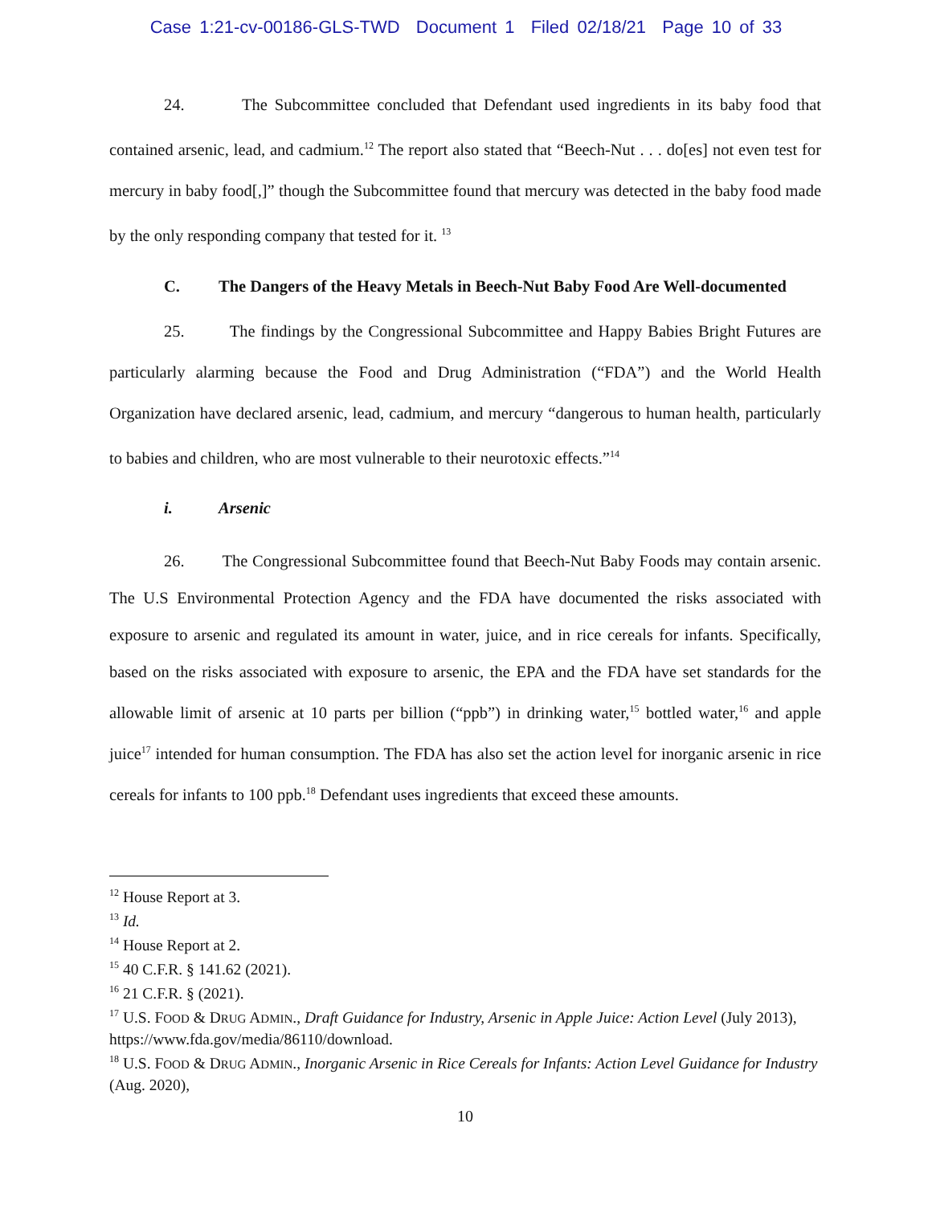Case 1:21-cv-00186-GLS-TWD Document 1 Filed 02/18/21 Page 10 of 33
24. The Subcommittee concluded that Defendant used ingredients in its baby food that contained arsenic, lead, and cadmium.<sup>12</sup> The report also stated that “Beech-Nut . . . do[es] not even test for mercury in baby food[,]” though the Subcommittee found that mercury was detected in the baby food made by the only responding company that tested for it. <sup>13</sup>
C. The Dangers of the Heavy Metals in Beech-Nut Baby Food Are Well-documented
25. The findings by the Congressional Subcommittee and Happy Babies Bright Futures are particularly alarming because the Food and Drug Administration (“FDA”) and the World Health Organization have declared arsenic, lead, cadmium, and mercury “dangerous to human health, particularly to babies and children, who are most vulnerable to their neurotoxic effects.”<sup>14</sup>
i. Arsenic
26. The Congressional Subcommittee found that Beech-Nut Baby Foods may contain arsenic. The U.S Environmental Protection Agency and the FDA have documented the risks associated with exposure to arsenic and regulated its amount in water, juice, and in rice cereals for infants. Specifically, based on the risks associated with exposure to arsenic, the EPA and the FDA have set standards for the allowable limit of arsenic at 10 parts per billion (“ppb”) in drinking water,<sup>15</sup> bottled water,<sup>16</sup> and apple juice<sup>17</sup> intended for human consumption. The FDA has also set the action level for inorganic arsenic in rice cereals for infants to 100 ppb.<sup>18</sup> Defendant uses ingredients that exceed these amounts.
<sup>12</sup> House Report at 3.
<sup>13</sup> Id.
<sup>14</sup> House Report at 2.
<sup>15</sup> 40 C.F.R. § 141.62 (2021).
<sup>16</sup> 21 C.F.R. § (2021).
<sup>17</sup> U.S. FOOD & DRUG ADMIN., Draft Guidance for Industry, Arsenic in Apple Juice: Action Level (July 2013), https://www.fda.gov/media/86110/download.
<sup>18</sup> U.S. FOOD & DRUG ADMIN., Inorganic Arsenic in Rice Cereals for Infants: Action Level Guidance for Industry (Aug. 2020),
10